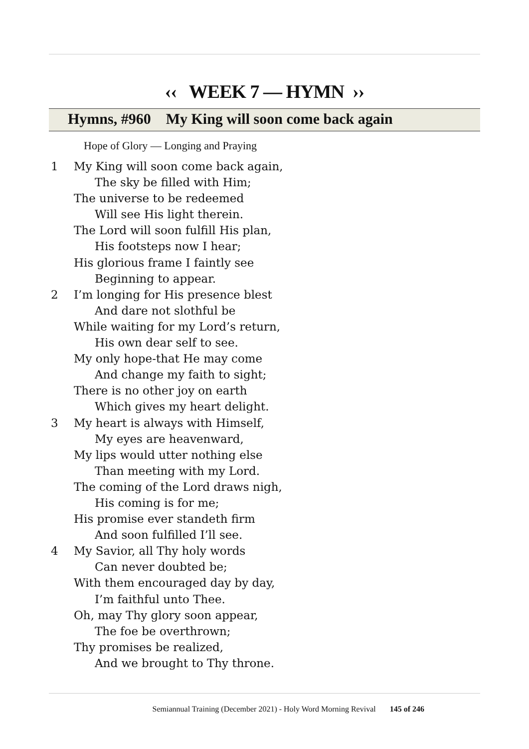‹‹ WEEK 7 — HYMN ››
Hymns, #960 My King will soon come back again
Hope of Glory — Longing and Praying
1 My King will soon come back again,
The sky be filled with Him;
The universe to be redeemed
Will see His light therein.
The Lord will soon fulfill His plan,
His footsteps now I hear;
His glorious frame I faintly see
Beginning to appear.
2 I’m longing for His presence blest
And dare not slothful be
While waiting for my Lord’s return,
His own dear self to see.
My only hope-that He may come
And change my faith to sight;
There is no other joy on earth
Which gives my heart delight.
3 My heart is always with Himself,
My eyes are heavenward,
My lips would utter nothing else
Than meeting with my Lord.
The coming of the Lord draws nigh,
His coming is for me;
His promise ever standeth firm
And soon fulfilled I’ll see.
4 My Savior, all Thy holy words
Can never doubted be;
With them encouraged day by day,
I’m faithful unto Thee.
Oh, may Thy glory soon appear,
The foe be overthrown;
Thy promises be realized,
And we brought to Thy throne.
Semiannual Training (December 2021) - Holy Word Morning Revival 145 of 246